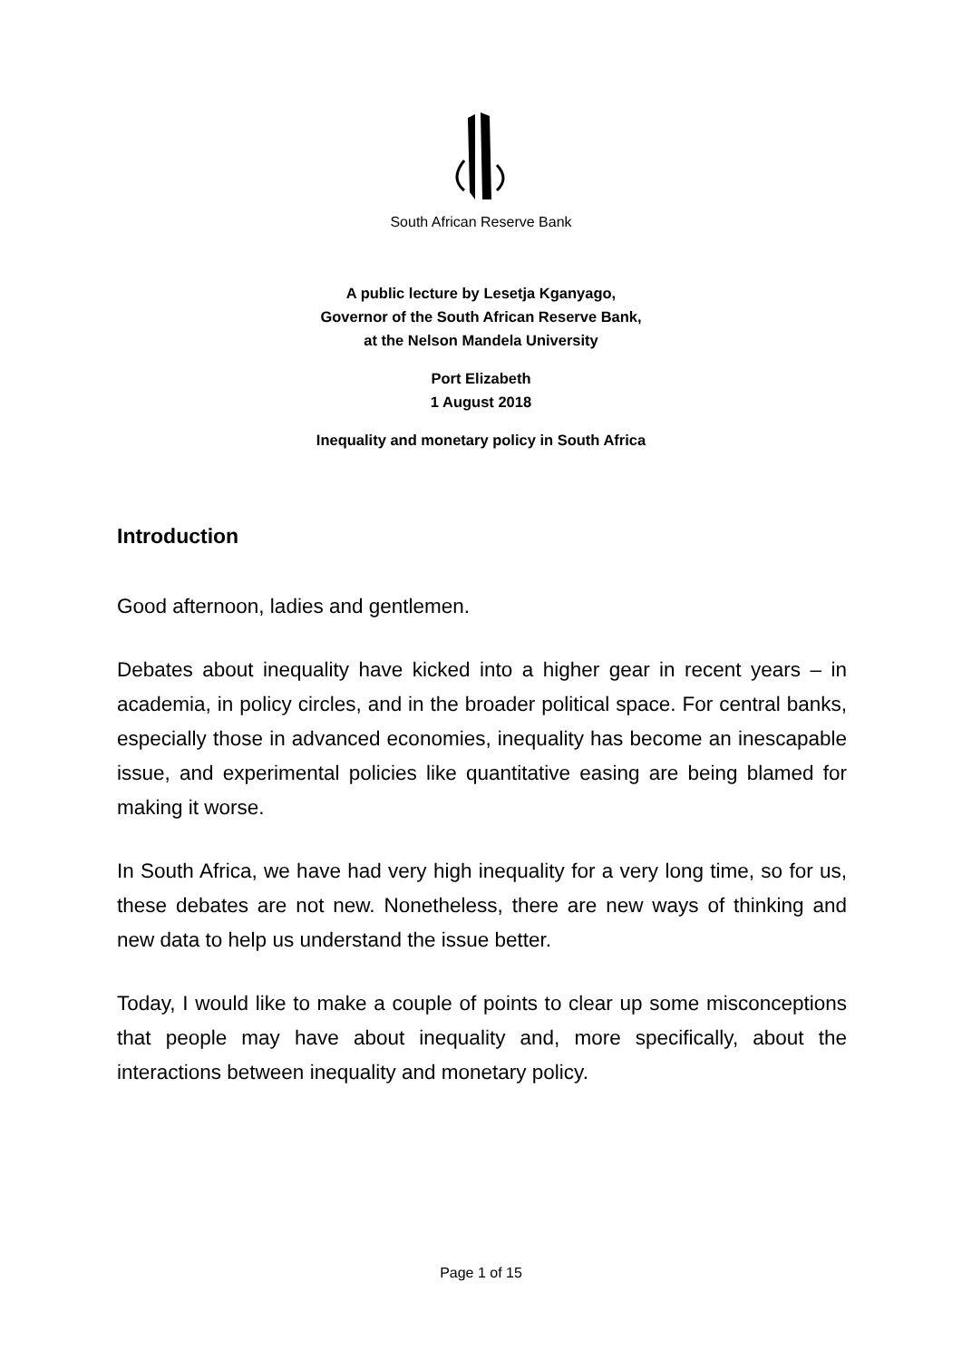South African Reserve Bank
A public lecture by Lesetja Kganyago,
Governor of the South African Reserve Bank,
at the Nelson Mandela University
Port Elizabeth
1 August 2018
Inequality and monetary policy in South Africa
Introduction
Good afternoon, ladies and gentlemen.
Debates about inequality have kicked into a higher gear in recent years – in academia, in policy circles, and in the broader political space. For central banks, especially those in advanced economies, inequality has become an inescapable issue, and experimental policies like quantitative easing are being blamed for making it worse.
In South Africa, we have had very high inequality for a very long time, so for us, these debates are not new. Nonetheless, there are new ways of thinking and new data to help us understand the issue better.
Today, I would like to make a couple of points to clear up some misconceptions that people may have about inequality and, more specifically, about the interactions between inequality and monetary policy.
Page 1 of 15